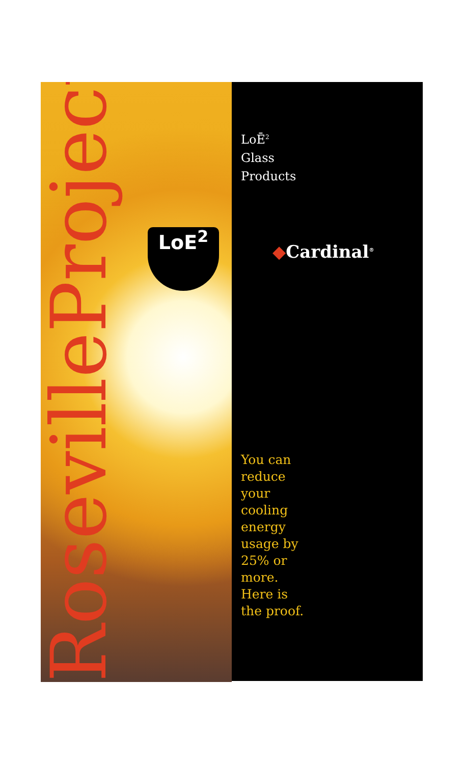RosevilleProject
LoE<sup>2</sup>
LoĒ<sup>2</sup>
Glass
Products
◆Cardinal<sup>®</sup>
You can
reduce
your
cooling
energy
usage by
25% or
more.
Here is
the proof.